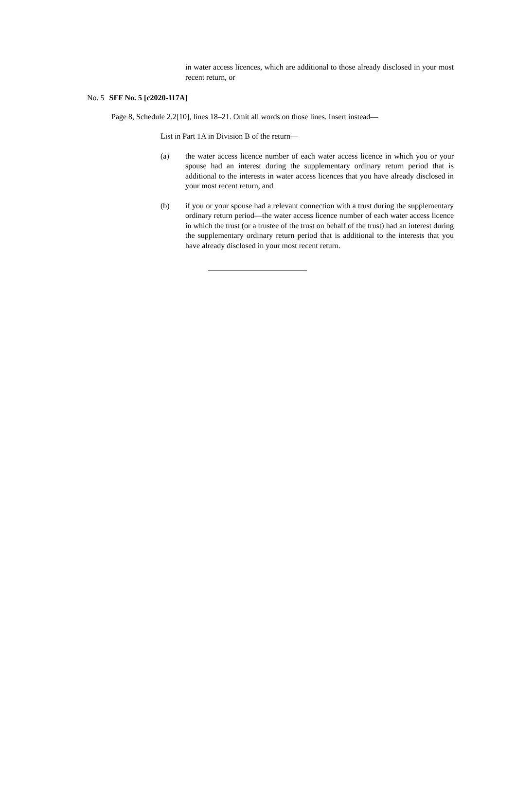in water access licences, which are additional to those already disclosed in your most recent return, or
No. 5 SFF No. 5 [c2020-117A]
Page 8, Schedule 2.2[10], lines 18–21. Omit all words on those lines. Insert instead—
List in Part 1A in Division B of the return—
(a) the water access licence number of each water access licence in which you or your spouse had an interest during the supplementary ordinary return period that is additional to the interests in water access licences that you have already disclosed in your most recent return, and
(b) if you or your spouse had a relevant connection with a trust during the supplementary ordinary return period—the water access licence number of each water access licence in which the trust (or a trustee of the trust on behalf of the trust) had an interest during the supplementary ordinary return period that is additional to the interests that you have already disclosed in your most recent return.